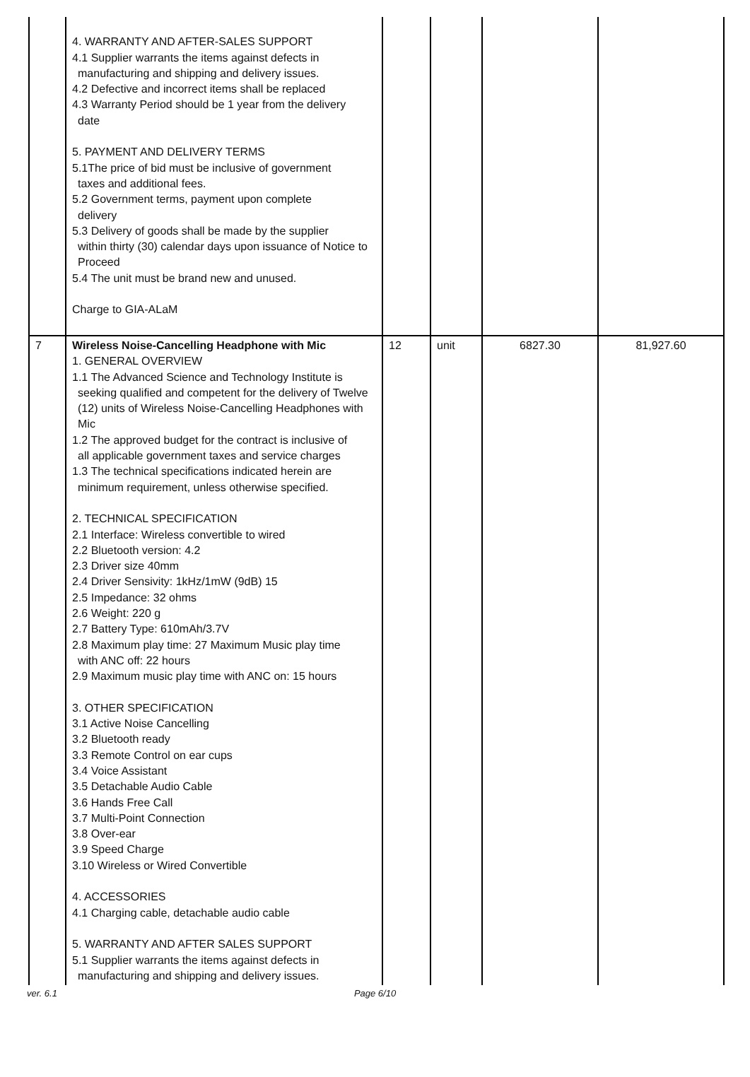| | 4. WARRANTY AND AFTER-SALES SUPPORT 4.1 Supplier warrants the items against defects in manufacturing and shipping and delivery issues. 4.2 Defective and incorrect items shall be replaced 4.3 Warranty Period should be 1 year from the delivery date 5. PAYMENT AND DELIVERY TERMS 5.1The price of bid must be inclusive of government taxes and additional fees. 5.2 Government terms, payment upon complete delivery 5.3 Delivery of goods shall be made by the supplier within thirty (30) calendar days upon issuance of Notice to Proceed 5.4 The unit must be brand new and unused. Charge to GIA-ALaM | | | | |
| 7 | Wireless Noise-Cancelling Headphone with Mic 1. GENERAL OVERVIEW 1.1 The Advanced Science and Technology Institute is seeking qualified and competent for the delivery of Twelve (12) units of Wireless Noise-Cancelling Headphones with Mic 1.2 The approved budget for the contract is inclusive of all applicable government taxes and service charges 1.3 The technical specifications indicated herein are minimum requirement, unless otherwise specified. 2. TECHNICAL SPECIFICATION 2.1 Interface: Wireless convertible to wired 2.2 Bluetooth version: 4.2 2.3 Driver size 40mm 2.4 Driver Sensivity: 1kHz/1mW (9dB) 15 2.5 Impedance: 32 ohms 2.6 Weight: 220 g 2.7 Battery Type: 610mAh/3.7V 2.8 Maximum play time: 27 Maximum Music play time with ANC off: 22 hours 2.9 Maximum music play time with ANC on: 15 hours 3. OTHER SPECIFICATION 3.1 Active Noise Cancelling 3.2 Bluetooth ready 3.3 Remote Control on ear cups 3.4 Voice Assistant 3.5 Detachable Audio Cable 3.6 Hands Free Call 3.7 Multi-Point Connection 3.8 Over-ear 3.9 Speed Charge 3.10 Wireless or Wired Convertible 4. ACCESSORIES 4.1 Charging cable, detachable audio cable 5. WARRANTY AND AFTER SALES SUPPORT 5.1 Supplier warrants the items against defects in manufacturing and shipping and delivery issues. | 12 | unit | 6827.30 | 81,927.60 |
ver. 6.1 Page 6/10